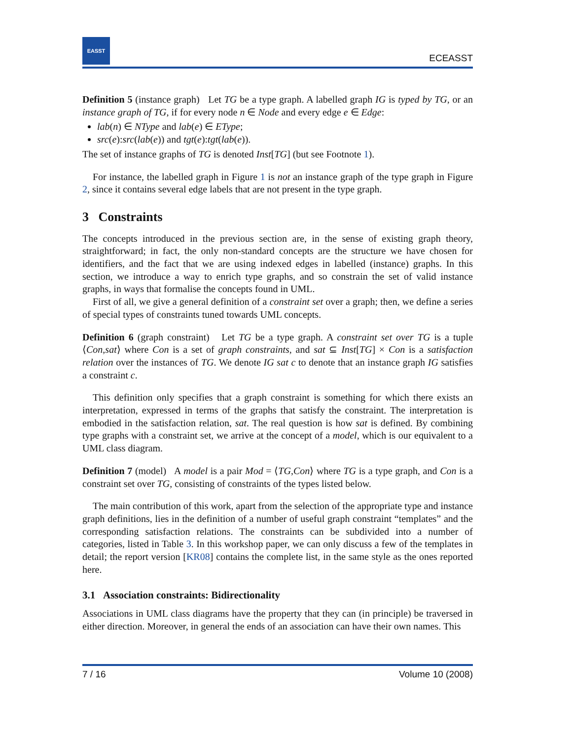EASST
ECEASST
Definition 5 (instance graph) Let TG be a type graph. A labelled graph IG is typed by TG, or an instance graph of TG, if for every node n ∈ Node and every edge e ∈ Edge:
lab(n) ∈ NType and lab(e) ∈ EType;
src(e):src(lab(e)) and tgt(e):tgt(lab(e)).
The set of instance graphs of TG is denoted Inst[TG] (but see Footnote 1).
For instance, the labelled graph in Figure 1 is not an instance graph of the type graph in Figure 2, since it contains several edge labels that are not present in the type graph.
3 Constraints
The concepts introduced in the previous section are, in the sense of existing graph theory, straightforward; in fact, the only non-standard concepts are the structure we have chosen for identifiers, and the fact that we are using indexed edges in labelled (instance) graphs. In this section, we introduce a way to enrich type graphs, and so constrain the set of valid instance graphs, in ways that formalise the concepts found in UML.
First of all, we give a general definition of a constraint set over a graph; then, we define a series of special types of constraints tuned towards UML concepts.
Definition 6 (graph constraint) Let TG be a type graph. A constraint set over TG is a tuple ⟨Con,sat⟩ where Con is a set of graph constraints, and sat ⊆ Inst[TG] × Con is a satisfaction relation over the instances of TG. We denote IG sat c to denote that an instance graph IG satisfies a constraint c.
This definition only specifies that a graph constraint is something for which there exists an interpretation, expressed in terms of the graphs that satisfy the constraint. The interpretation is embodied in the satisfaction relation, sat. The real question is how sat is defined. By combining type graphs with a constraint set, we arrive at the concept of a model, which is our equivalent to a UML class diagram.
Definition 7 (model) A model is a pair Mod = ⟨TG,Con⟩ where TG is a type graph, and Con is a constraint set over TG, consisting of constraints of the types listed below.
The main contribution of this work, apart from the selection of the appropriate type and instance graph definitions, lies in the definition of a number of useful graph constraint “templates” and the corresponding satisfaction relations. The constraints can be subdivided into a number of categories, listed in Table 3. In this workshop paper, we can only discuss a few of the templates in detail; the report version [KR08] contains the complete list, in the same style as the ones reported here.
3.1 Association constraints: Bidirectionality
Associations in UML class diagrams have the property that they can (in principle) be traversed in either direction. Moreover, in general the ends of an association can have their own names. This
7 / 16 Volume 10 (2008)